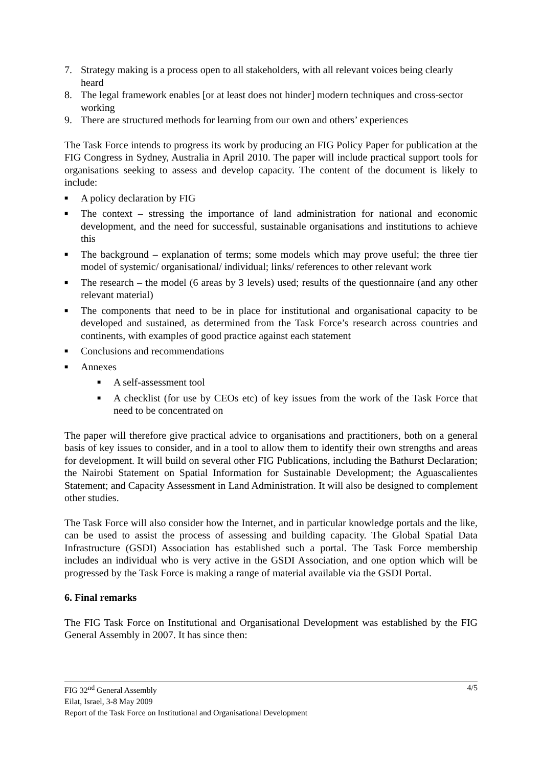7. Strategy making is a process open to all stakeholders, with all relevant voices being clearly heard
8. The legal framework enables [or at least does not hinder] modern techniques and cross-sector working
9. There are structured methods for learning from our own and others’ experiences
The Task Force intends to progress its work by producing an FIG Policy Paper for publication at the FIG Congress in Sydney, Australia in April 2010. The paper will include practical support tools for organisations seeking to assess and develop capacity. The content of the document is likely to include:
■
A policy declaration by FIG
■
The context – stressing the importance of land administration for national and economic development, and the need for successful, sustainable organisations and institutions to achieve this
■
The background – explanation of terms; some models which may prove useful; the three tier model of systemic/ organisational/ individual; links/ references to other relevant work
■
The research – the model (6 areas by 3 levels) used; results of the questionnaire (and any other relevant material)
■
The components that need to be in place for institutional and organisational capacity to be developed and sustained, as determined from the Task Force’s research across countries and continents, with examples of good practice against each statement
■
Conclusions and recommendations
■
Annexes
■
A self-assessment tool
■
A checklist (for use by CEOs etc) of key issues from the work of the Task Force that need to be concentrated on
The paper will therefore give practical advice to organisations and practitioners, both on a general basis of key issues to consider, and in a tool to allow them to identify their own strengths and areas for development. It will build on several other FIG Publications, including the Bathurst Declaration; the Nairobi Statement on Spatial Information for Sustainable Development; the Aguascalientes Statement; and Capacity Assessment in Land Administration. It will also be designed to complement other studies.
The Task Force will also consider how the Internet, and in particular knowledge portals and the like, can be used to assist the process of assessing and building capacity. The Global Spatial Data Infrastructure (GSDI) Association has established such a portal. The Task Force membership includes an individual who is very active in the GSDI Association, and one option which will be progressed by the Task Force is making a range of material available via the GSDI Portal.
6. Final remarks
The FIG Task Force on Institutional and Organisational Development was established by the FIG General Assembly in 2007. It has since then:
4/5 FIG 32<sup>nd</sup> General Assembly
Eilat, Israel, 3-8 May 2009
Report of the Task Force on Institutional and Organisational Development